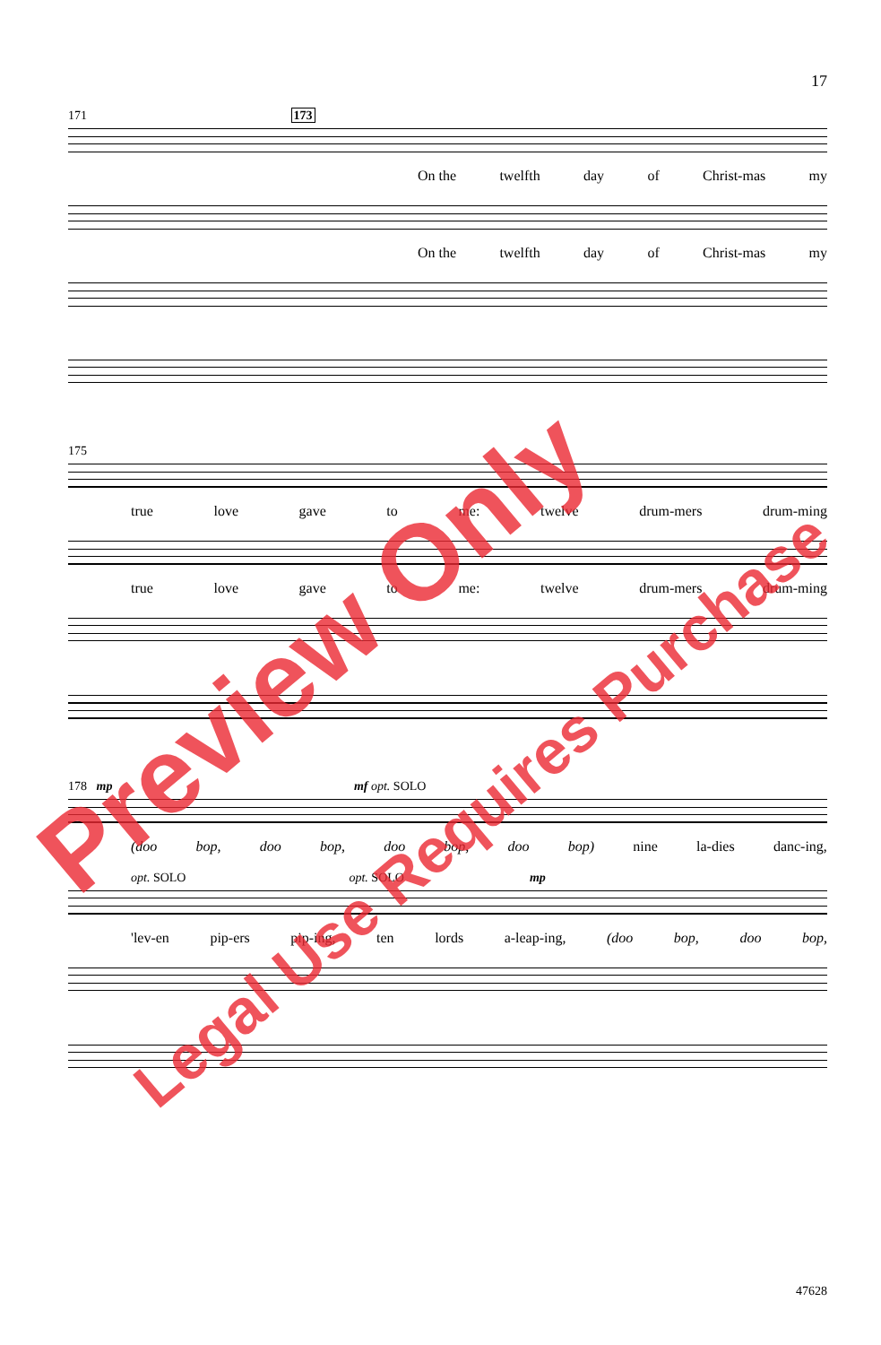17
171 173
On the twelfth day of Christ-mas my
On the twelfth day of Christ-mas my
175
true love gave to me: twelve drum-mers drum-ming
true love gave to me: twelve drum-mers drum-ming
178 mp mf opt. SOLO
(doo bop, doo bop, doo bop, doo bop) nine la-dies danc-ing,
opt. SOLO opt. SOLO mp
'lev-en pip-ers pip-ing, ten lords a-leap-ing, (doo bop, doo bop,
Preview Only
Legal Use Requires Purchase
47628